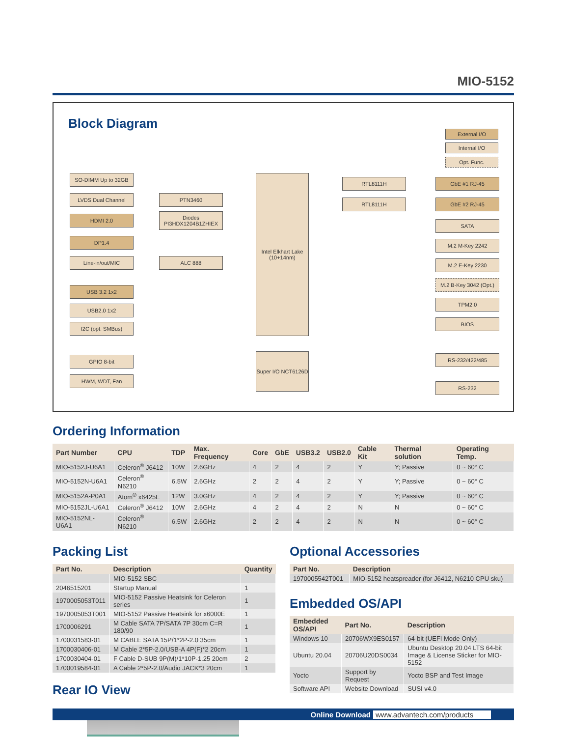MIO-5152
Block Diagram
External I/O
Internal I/O
Opt. Func.
SO-DIMM Up to 32GB
LVDS Dual Channel
HDMI 2.0
DP1.4
Line-in/out/MIC
USB 3.2 1x2
USB2.0 1x2
I2C (opt. SMBus)
GPIO 8-bit
HWM, WDT, Fan
PTN3460
Diodes PI3HDX1204B1ZHIEX
ALC 888
Intel Elkhart Lake (10+14nm)
Super I/O NCT6126D
RTL8111H
RTL8111H
GbE #1 RJ-45
GbE #2 RJ-45
SATA
M.2 M-Key 2242
M.2 E-Key 2230
M.2 B-Key 3042 (Opt.)
TPM2.0
BIOS
RS-232/422/485
RS-232
Ordering Information
| Part Number | CPU | TDP | Max. Frequency | Core | GbE | USB3.2 | USB2.0 | Cable Kit | Thermal solution | Operating Temp. |
| --- | --- | --- | --- | --- | --- | --- | --- | --- | --- | --- |
| MIO-5152J-U6A1 | Celeron<sup>®</sup> J6412 | 10W | 2.6GHz | 4 | 2 | 4 | 2 | Y | Y; Passive | 0 ~ 60° C |
| MIO-5152N-U6A1 | Celeron<sup>®</sup> N6210 | 6.5W | 2.6GHz | 2 | 2 | 4 | 2 | Y | Y; Passive | 0 ~ 60° C |
| MIO-5152A-P0A1 | Atom<sup>®</sup> x6425E | 12W | 3.0GHz | 4 | 2 | 4 | 2 | Y | Y; Passive | 0 ~ 60° C |
| MIO-5152JL-U6A1 | Celeron<sup>®</sup> J6412 | 10W | 2.6GHz | 4 | 2 | 4 | 2 | N | N | 0 ~ 60° C |
| MIO-5152NL-U6A1 | Celeron<sup>®</sup> N6210 | 6.5W | 2.6GHz | 2 | 2 | 4 | 2 | N | N | 0 ~ 60° C |
Packing List
| Part No. | Description | Quantity |
| --- | --- | --- |
| | MIO-5152 SBC | |
| 2046515201 | Startup Manual | 1 |
| 1970005053T011 | MIO-5152 Passive Heatsink for Celeron series | 1 |
| 1970005053T001 | MIO-5152 Passive Heatsink for x6000E | 1 |
| 1700006291 | M Cable SATA 7P/SATA 7P 30cm C=R 180/90 | 1 |
| 1700031583-01 | M CABLE SATA 15P/1*2P-2.0 35cm | 1 |
| 1700030406-01 | M Cable 2*5P-2.0/USB-A 4P(F)*2 20cm | 1 |
| 1700030404-01 | F Cable D-SUB 9P(M)/1*10P-1.25 20cm | 2 |
| 1700019584-01 | A Cable 2*5P-2.0/Audio JACK*3 20cm | 1 |
Rear IO View
Optional Accessories
| Part No. | Description |
| --- | --- |
| 1970005542T001 | MIO-5152 heatspreader (for J6412, N6210 CPU sku) |
Embedded OS/API
| Embedded OS/API | Part No. | Description |
| --- | --- | --- |
| Windows 10 | 20706WX9ES0157 | 64-bit (UEFI Mode Only) |
| Ubuntu 20.04 | 20706U20DS0034 | Ubuntu Desktop 20.04 LTS 64-bit Image & License Sticker for MIO-5152 |
| Yocto | Support by Request | Yocto BSP and Test Image |
| Software API | Website Download | SUSI v4.0 |
Online Download www.advantech.com/products